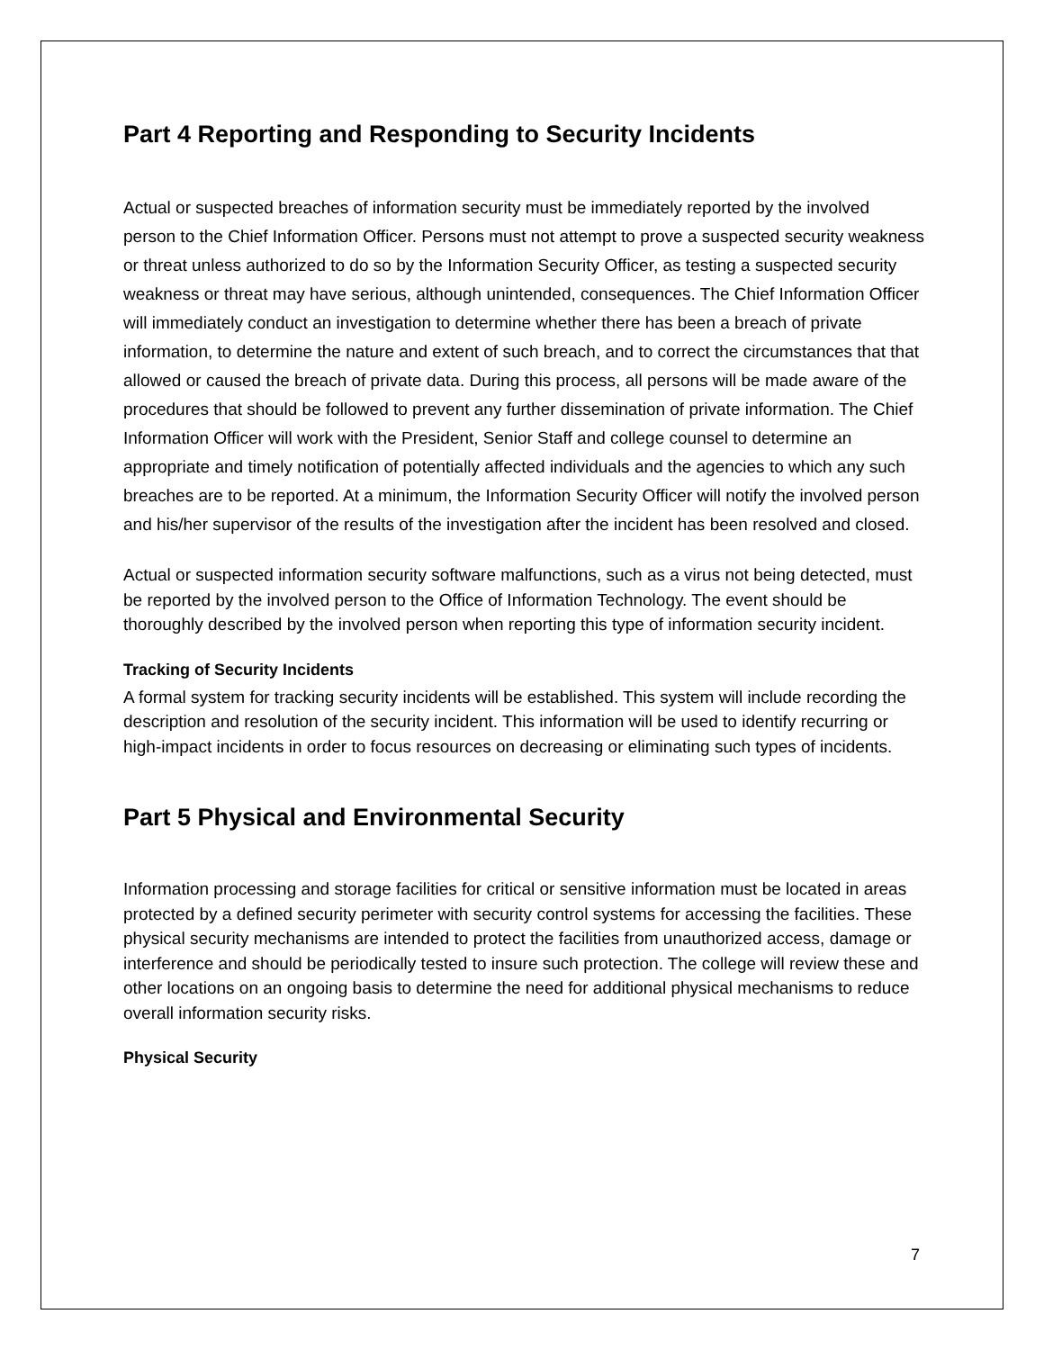Part 4 Reporting and Responding to Security Incidents
Actual or suspected breaches of information security must be immediately reported by the involved person to the Chief Information Officer. Persons must not attempt to prove a suspected security weakness or threat unless authorized to do so by the Information Security Officer, as testing a suspected security weakness or threat may have serious, although unintended, consequences. The Chief Information Officer will immediately conduct an investigation to determine whether there has been a breach of private information, to determine the nature and extent of such breach, and to correct the circumstances that that allowed or caused the breach of private data. During this process, all persons will be made aware of the procedures that should be followed to prevent any further dissemination of private information. The Chief Information Officer will work with the President, Senior Staff and college counsel to determine an appropriate and timely notification of potentially affected individuals and the agencies to which any such breaches are to be reported. At a minimum, the Information Security Officer will notify the involved person and his/her supervisor of the results of the investigation after the incident has been resolved and closed.
Actual or suspected information security software malfunctions, such as a virus not being detected, must be reported by the involved person to the Office of Information Technology. The event should be thoroughly described by the involved person when reporting this type of information security incident.
Tracking of Security Incidents
A formal system for tracking security incidents will be established. This system will include recording the description and resolution of the security incident. This information will be used to identify recurring or high-impact incidents in order to focus resources on decreasing or eliminating such types of incidents.
Part 5 Physical and Environmental Security
Information processing and storage facilities for critical or sensitive information must be located in areas protected by a defined security perimeter with security control systems for accessing the facilities. These physical security mechanisms are intended to protect the facilities from unauthorized access, damage or interference and should be periodically tested to insure such protection. The college will review these and other locations on an ongoing basis to determine the need for additional physical mechanisms to reduce overall information security risks.
Physical Security
7